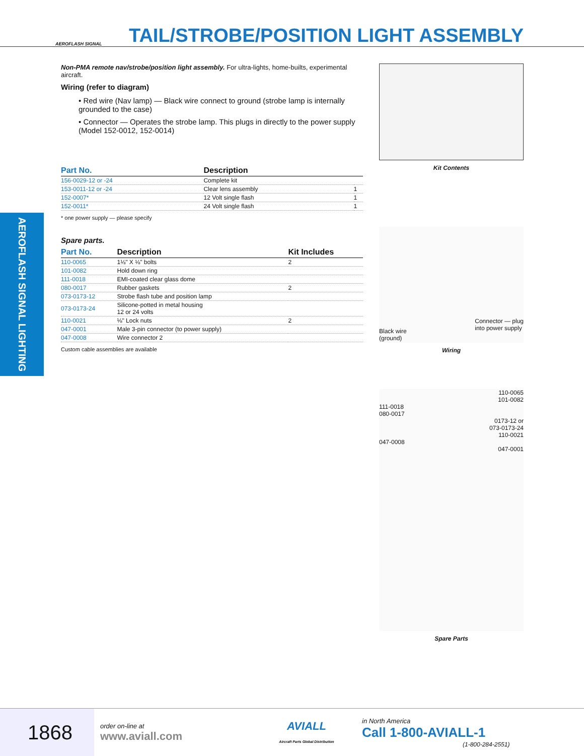AEROFLASH SIGNAL
TAIL/STROBE/POSITION LIGHT ASSEMBLY
AEROFLASH SIGNAL LIGHTING
Non-PMA remote nav/strobe/position light assembly. For ultra-lights, home-builts, experimental aircraft.
Wiring (refer to diagram)
• Red wire (Nav lamp) — Black wire connect to ground (strobe lamp is internally grounded to the case)
• Connector — Operates the strobe lamp. This plugs in directly to the power supply (Model 152-0012, 152-0014)
| Part No. | Description | |
| --- | --- | --- |
| 156-0029-12 or -24 | Complete kit | |
| 153-0011-12 or -24 | Clear lens assembly | 1 |
| 152-0007* | 12 Volt single flash | 1 |
| 152-0011* | 24 Volt single flash | 1 |
* one power supply — please specify
Spare parts.
| Part No. | Description | Kit Includes |
| --- | --- | --- |
| 110-0065 | 1⅛" X ⅛" bolts | 2 |
| 101-0082 | Hold down ring | |
| 111-0018 | EMI-coated clear glass dome | |
| 080-0017 | Rubber gaskets | 2 |
| 073-0173-12 | Strobe flash tube and position lamp | |
| 073-0173-24 | Silicone-potted in metal housing 12 or 24 volts | |
| 110-0021 | ⅛" Lock nuts | 2 |
| 047-0001 | Male 3-pin connector (to power supply) | |
| 047-0008 | Wire connector 2 | |
Custom cable assemblies are available
Kit Contents
Black wire
(ground)
Connector — plug
into power supply
Wiring
110-0065
101-0082
111-0018
080-0017
0173-12 or
073-0173-24
110-0021
047-0008
047-0001
Spare Parts
1868
order on-line at
www.aviall.com
AVIALL
Aircraft Parts Global Distribution
in North America
Call 1-800-AVIALL-1
(1-800-284-2551)